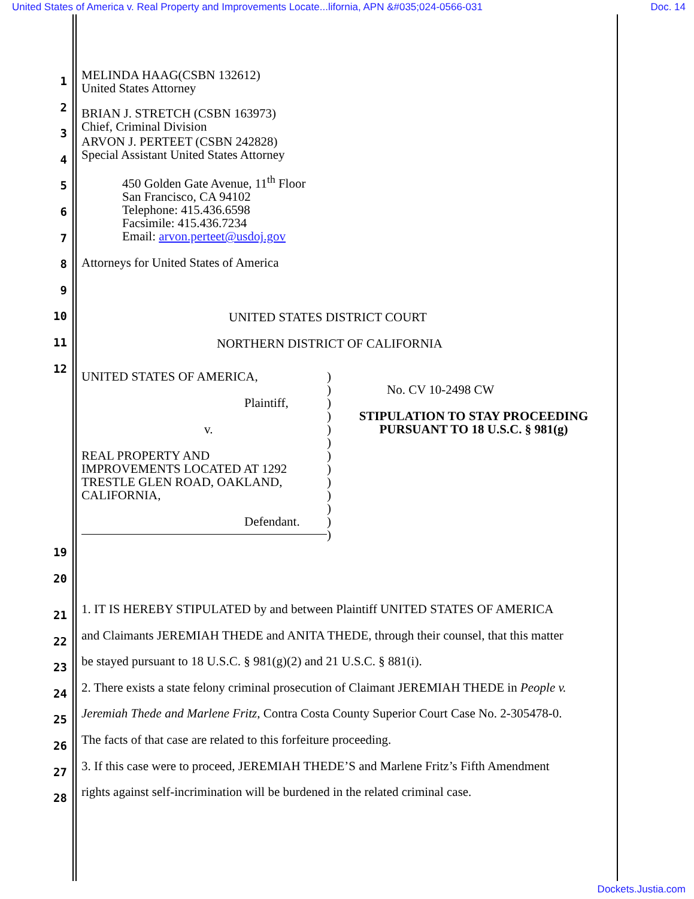United States of America v. Real Property and Improvements Locate...lifornia, APN &#035;024-0566-031 Doc. 14
1 MELINDA HAAG(CSBN 132612)
United States Attorney
2 BRIAN J. STRETCH (CSBN 163973)
Chief, Criminal Division
3
4 ARVON J. PERTEET (CSBN 242828)
Special Assistant United States Attorney
5 450 Golden Gate Avenue, 11<sup>th</sup> Floor
San Francisco, CA 94102
Telephone: 415.436.6598
Facsimile: 415.436.7234
Email: arvon.perteet@usdoj.gov
6
7
8 Attorneys for United States of America
9
10 UNITED STATES DISTRICT COURT
11 NORTHERN DISTRICT OF CALIFORNIA
12
UNITED STATES OF AMERICA,
Plaintiff,
v.
REAL PROPERTY AND
IMPROVEMENTS LOCATED AT 1292
TRESTLE GLEN ROAD, OAKLAND,
CALIFORNIA,
Defendant.
)
)
)
)
)
)
)
)
)
)
)
)
)
No. CV 10-2498 CW
STIPULATION TO STAY PROCEEDING
PURSUANT TO 18 U.S.C. § 981(g)
21 1. IT IS HEREBY STIPULATED by and between Plaintiff UNITED STATES OF AMERICA
22 and Claimants JEREMIAH THEDE and ANITA THEDE, through their counsel, that this matter
23 be stayed pursuant to 18 U.S.C. § 981(g)(2) and 21 U.S.C. § 881(i).
24 2. There exists a state felony criminal prosecution of Claimant JEREMIAH THEDE in People v.
25 Jeremiah Thede and Marlene Fritz, Contra Costa County Superior Court Case No. 2-305478-0.
26 The facts of that case are related to this forfeiture proceeding.
27 3. If this case were to proceed, JEREMIAH THEDE’S and Marlene Fritz’s Fifth Amendment
28 rights against self-incrimination will be burdened in the related criminal case.
19
20
Dockets.Justia.com